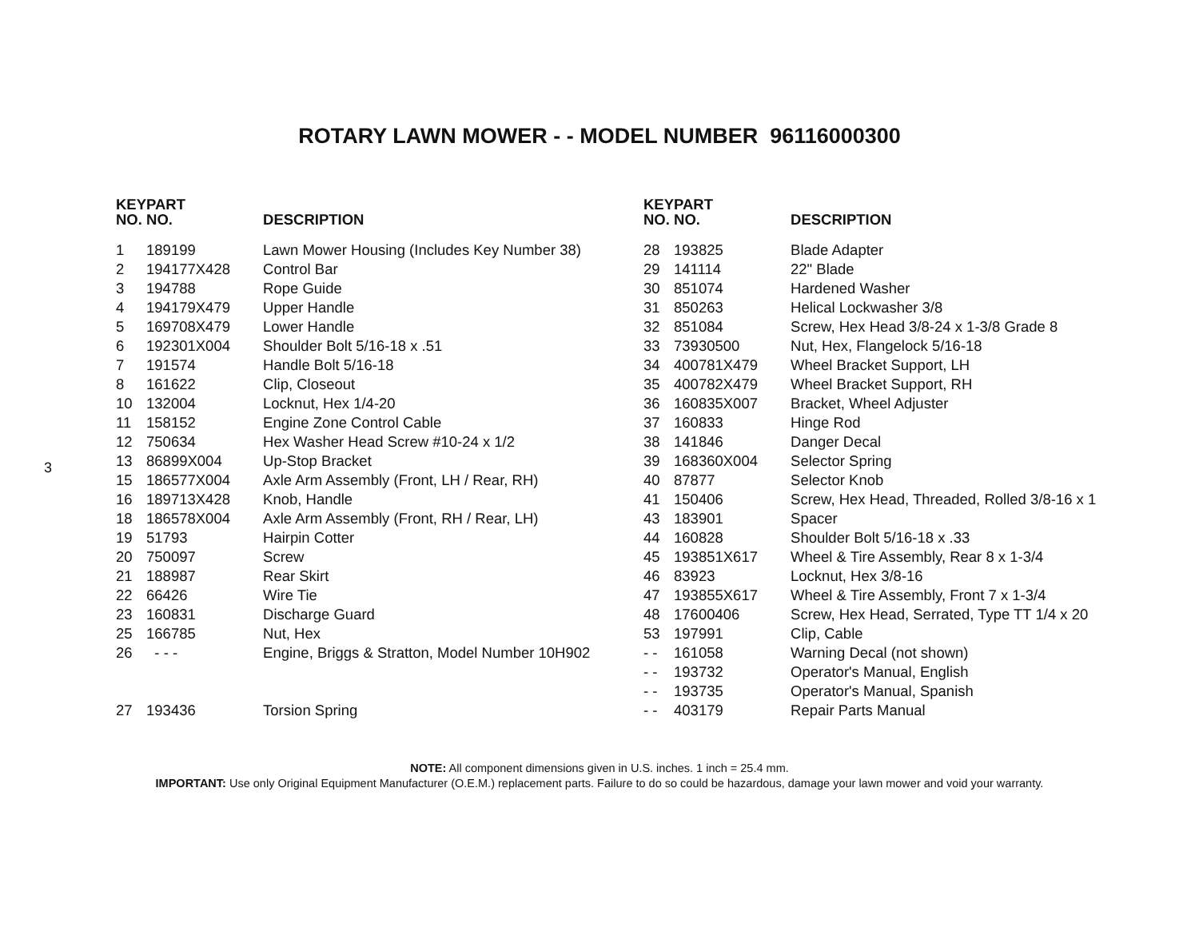ROTARY LAWN MOWER - - MODEL NUMBER 96116000300
3
| KEY NO. | PART NO. | DESCRIPTION |
| --- | --- | --- |
| 1 | 189199 | Lawn Mower Housing (Includes Key Number 38) |
| 2 | 194177X428 | Control Bar |
| 3 | 194788 | Rope Guide |
| 4 | 194179X479 | Upper Handle |
| 5 | 169708X479 | Lower Handle |
| 6 | 192301X004 | Shoulder Bolt 5/16-18 x .51 |
| 7 | 191574 | Handle Bolt 5/16-18 |
| 8 | 161622 | Clip, Closeout |
| 10 | 132004 | Locknut, Hex 1/4-20 |
| 11 | 158152 | Engine Zone Control Cable |
| 12 | 750634 | Hex Washer Head Screw #10-24 x 1/2 |
| 13 | 86899X004 | Up-Stop Bracket |
| 15 | 186577X004 | Axle Arm Assembly (Front, LH / Rear, RH) |
| 16 | 189713X428 | Knob, Handle |
| 18 | 186578X004 | Axle Arm Assembly (Front, RH / Rear, LH) |
| 19 | 51793 | Hairpin Cotter |
| 20 | 750097 | Screw |
| 21 | 188987 | Rear Skirt |
| 22 | 66426 | Wire Tie |
| 23 | 160831 | Discharge Guard |
| 25 | 166785 | Nut, Hex |
| 26 | - - - | Engine, Briggs & Stratton, Model Number 10H902 |
| 27 | 193436 | Torsion Spring |
| KEY NO. | PART NO. | DESCRIPTION |
| --- | --- | --- |
| 28 | 193825 | Blade Adapter |
| 29 | 141114 | 22" Blade |
| 30 | 851074 | Hardened Washer |
| 31 | 850263 | Helical Lockwasher 3/8 |
| 32 | 851084 | Screw, Hex Head 3/8-24 x 1-3/8 Grade 8 |
| 33 | 73930500 | Nut, Hex, Flangelock 5/16-18 |
| 34 | 400781X479 | Wheel Bracket Support, LH |
| 35 | 400782X479 | Wheel Bracket Support, RH |
| 36 | 160835X007 | Bracket, Wheel Adjuster |
| 37 | 160833 | Hinge Rod |
| 38 | 141846 | Danger Decal |
| 39 | 168360X004 | Selector Spring |
| 40 | 87877 | Selector Knob |
| 41 | 150406 | Screw, Hex Head, Threaded, Rolled 3/8-16 x 1 |
| 43 | 183901 | Spacer |
| 44 | 160828 | Shoulder Bolt 5/16-18 x .33 |
| 45 | 193851X617 | Wheel & Tire Assembly, Rear 8 x 1-3/4 |
| 46 | 83923 | Locknut, Hex 3/8-16 |
| 47 | 193855X617 | Wheel & Tire Assembly, Front 7 x 1-3/4 |
| 48 | 17600406 | Screw, Hex Head, Serrated, Type TT 1/4 x 20 |
| 53 | 197991 | Clip, Cable |
| - - | 161058 | Warning Decal (not shown) |
| - - | 193732 | Operator's Manual, English |
| - - | 193735 | Operator's Manual, Spanish |
| - - | 403179 | Repair Parts Manual |
NOTE: All component dimensions given in U.S. inches. 1 inch = 25.4 mm.
IMPORTANT: Use only Original Equipment Manufacturer (O.E.M.) replacement parts. Failure to do so could be hazardous, damage your lawn mower and void your warranty.